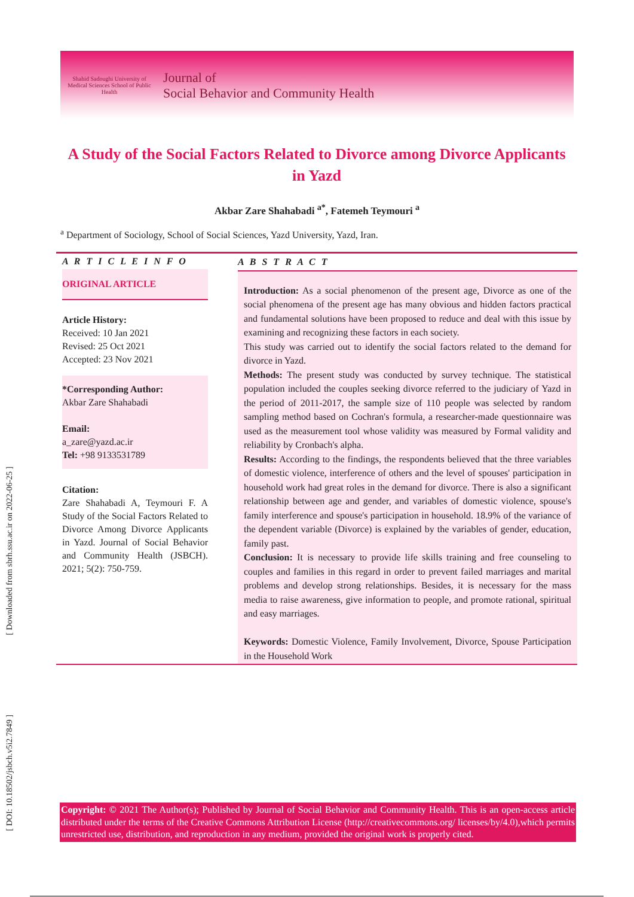Shahid Sadoughi University of Medical Sciences School of Public Health Journal of
Social Behavior and Community Health
[ Downloaded from sbrh.ssu.ac.ir on 2022-06-25 ]
[ DOI: 10.18502/jsbch.v5i2.7849 ]
A Study of the Social Factors Related to Divorce among Divorce Applicants in Yazd
Akbar Zare Shahabadi <sup>a*</sup>, Fatemeh Teymouri <sup>a</sup>
<sup>a</sup> Department of Sociology, School of Social Sciences, Yazd University, Yazd, Iran.
A R T I C L E I N F O
ORIGINAL ARTICLE
Article History:
Received: 10 Jan 2021
Revised: 25 Oct 2021
Accepted: 23 Nov 2021
*Corresponding Author:
Akbar Zare Shahabadi
Email:
a_zare@yazd.ac.ir
Tel: +98 9133531789
Citation:
Zare Shahabadi A, Teymouri F. A Study of the Social Factors Related to Divorce Among Divorce Applicants in Yazd. Journal of Social Behavior and Community Health (JSBCH). 2021; 5(2): 750-759.
A B S T R A C T
Introduction: As a social phenomenon of the present age, Divorce as one of the social phenomena of the present age has many obvious and hidden factors practical and fundamental solutions have been proposed to reduce and deal with this issue by examining and recognizing these factors in each society.
This study was carried out to identify the social factors related to the demand for divorce in Yazd.
Methods: The present study was conducted by survey technique. The statistical population included the couples seeking divorce referred to the judiciary of Yazd in the period of 2011-2017, the sample size of 110 people was selected by random sampling method based on Cochran's formula, a researcher-made questionnaire was used as the measurement tool whose validity was measured by Formal validity and reliability by Cronbach's alpha.
Results: According to the findings, the respondents believed that the three variables of domestic violence, interference of others and the level of spouses' participation in household work had great roles in the demand for divorce. There is also a significant relationship between age and gender, and variables of domestic violence, spouse's family interference and spouse's participation in household. 18.9% of the variance of the dependent variable (Divorce) is explained by the variables of gender, education, family past.
Conclusion: It is necessary to provide life skills training and free counseling to couples and families in this regard in order to prevent failed marriages and marital problems and develop strong relationships. Besides, it is necessary for the mass media to raise awareness, give information to people, and promote rational, spiritual and easy marriages.
Keywords: Domestic Violence, Family Involvement, Divorce, Spouse Participation in the Household Work
Copyright: © 2021 The Author(s); Published by Journal of Social Behavior and Community Health. This is an open-access article distributed under the terms of the Creative Commons Attribution License (http://creativecommons.org/ licenses/by/4.0),which permits unrestricted use, distribution, and reproduction in any medium, provided the original work is properly cited.